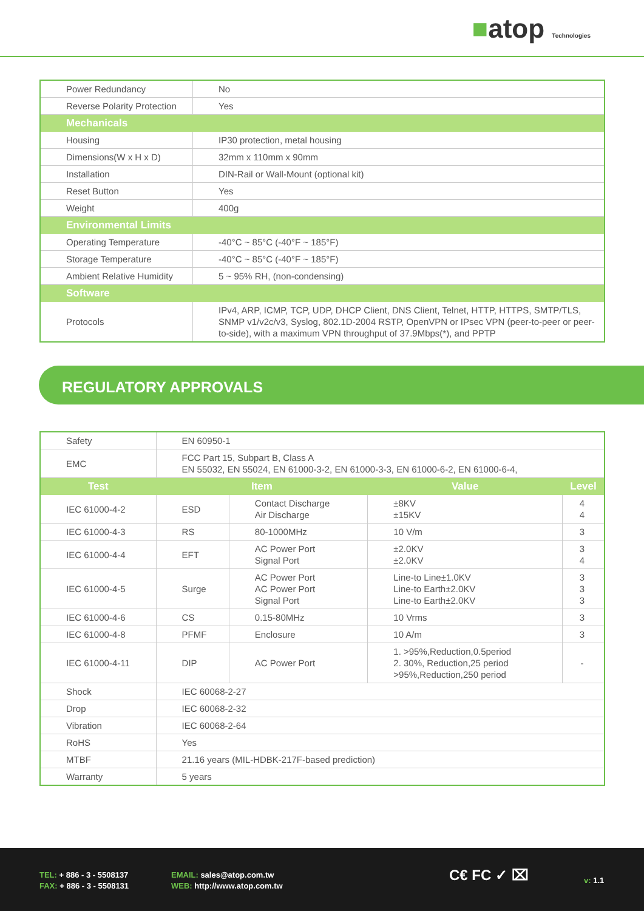■atop Technologies
| Power Redundancy | No |
| Reverse Polarity Protection | Yes |
| Mechanicals | |
| Housing | IP30 protection, metal housing |
| Dimensions(W x H x D) | 32mm x 110mm x 90mm |
| Installation | DIN-Rail or Wall-Mount (optional kit) |
| Reset Button | Yes |
| Weight | 400g |
| Environmental Limits | |
| Operating Temperature | -40°C ~ 85°C (-40°F ~ 185°F) |
| Storage Temperature | -40°C ~ 85°C (-40°F ~ 185°F) |
| Ambient Relative Humidity | 5 ~ 95% RH, (non-condensing) |
| Software | |
| Protocols | IPv4, ARP, ICMP, TCP, UDP, DHCP Client, DNS Client, Telnet, HTTP, HTTPS, SMTP/TLS, SNMP v1/v2c/v3, Syslog, 802.1D-2004 RSTP, OpenVPN or IPsec VPN (peer-to-peer or peer-to-side), with a maximum VPN throughput of 37.9Mbps(*), and PPTP |
REGULATORY APPROVALS
| Safety | EN 60950-1 | | | |
| EMC | FCC Part 15, Subpart B, Class A EN 55032, EN 55024, EN 61000-3-2, EN 61000-3-3, EN 61000-6-2, EN 61000-6-4, | | | |
| Test | Item | | Value | Level |
| IEC 61000-4-2 | ESD | Contact Discharge Air Discharge | ±8KV ±15KV | 4 4 |
| IEC 61000-4-3 | RS | 80-1000MHz | 10 V/m | 3 |
| IEC 61000-4-4 | EFT | AC Power Port Signal Port | ±2.0KV ±2.0KV | 3 4 |
| IEC 61000-4-5 | Surge | AC Power Port AC Power Port Signal Port | Line-to Line±1.0KV Line-to Earth±2.0KV Line-to Earth±2.0KV | 3 3 3 |
| IEC 61000-4-6 | CS | 0.15-80MHz | 10 Vrms | 3 |
| IEC 61000-4-8 | PFMF | Enclosure | 10 A/m | 3 |
| IEC 61000-4-11 | DIP | AC Power Port | 1. >95%,Reduction,0.5period 2. 30%, Reduction,25 period >95%,Reduction,250 period | - |
| Shock | IEC 60068-2-27 | | | |
| Drop | IEC 60068-2-32 | | | |
| Vibration | IEC 60068-2-64 | | | |
| RoHS | Yes | | | |
| MTBF | 21.16 years (MIL-HDBK-217F-based prediction) | | | |
| Warranty | 5 years | | | |
TEL: + 886 - 3 - 5508137
FAX: + 886 - 3 - 5508131
EMAIL: sales@atop.com.tw
WEB: http://www.atop.com.tw
C€ FC ✓ ⌧ v: 1.1